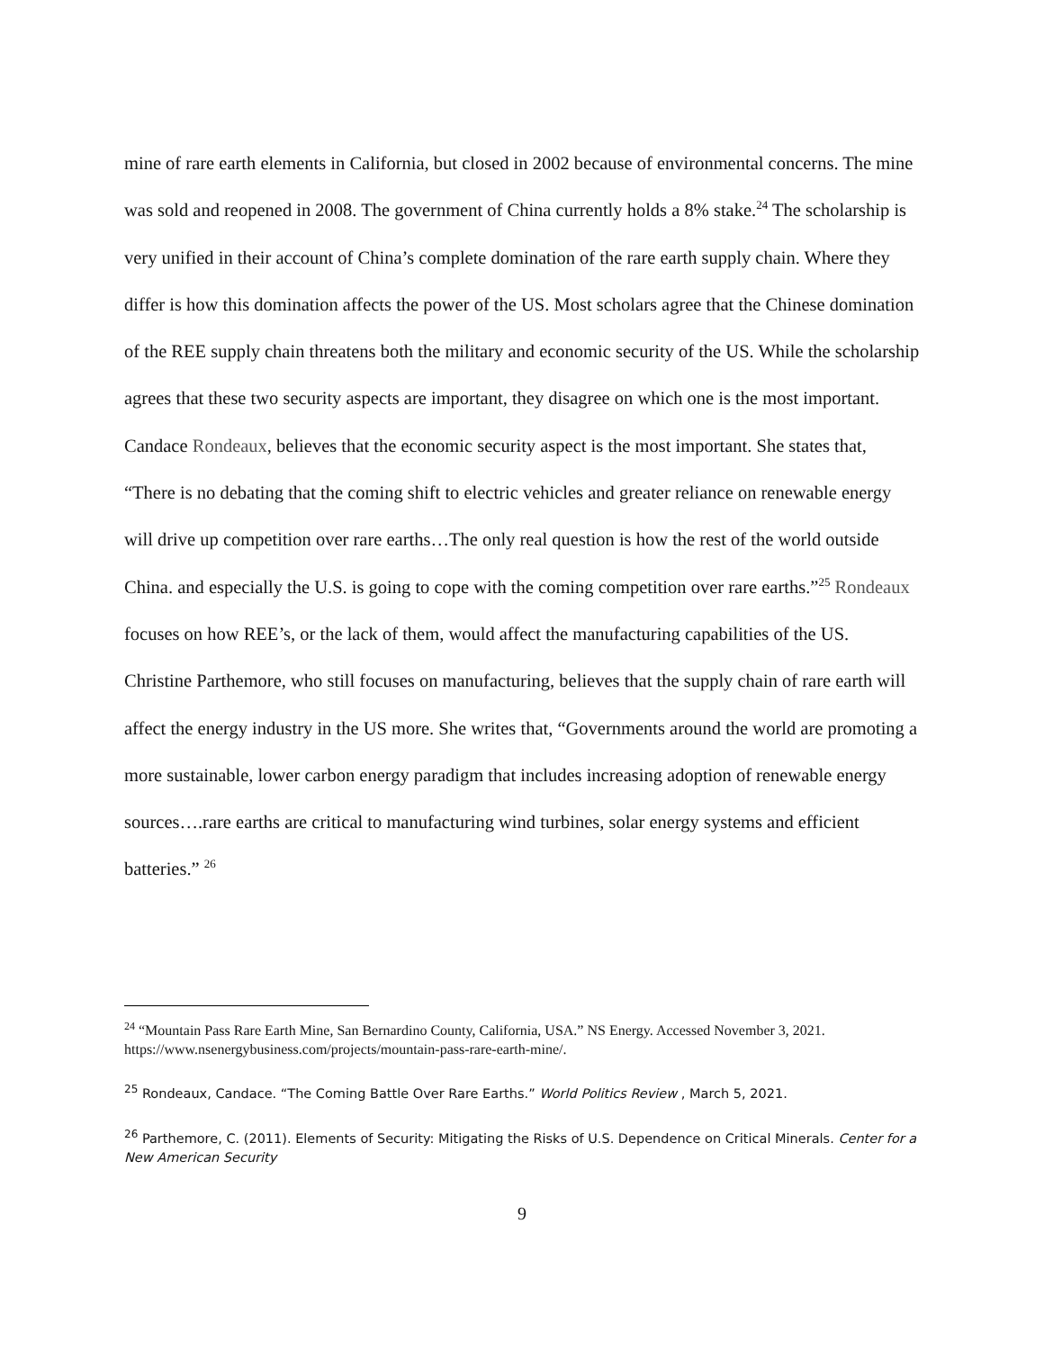mine of rare earth elements in California, but closed in 2002 because of environmental concerns. The mine was sold and reopened in 2008. The government of China currently holds a 8% stake.<sup>24</sup> The scholarship is very unified in their account of China’s complete domination of the rare earth supply chain. Where they differ is how this domination affects the power of the US. Most scholars agree that the Chinese domination of the REE supply chain threatens both the military and economic security of the US. While the scholarship agrees that these two security aspects are important, they disagree on which one is the most important. Candace Rondeaux, believes that the economic security aspect is the most important. She states that, “There is no debating that the coming shift to electric vehicles and greater reliance on renewable energy will drive up competition over rare earths…The only real question is how the rest of the world outside China. and especially the U.S. is going to cope with the coming competition over rare earths.”<sup>25</sup> Rondeaux focuses on how REE’s, or the lack of them, would affect the manufacturing capabilities of the US. Christine Parthemore, who still focuses on manufacturing, believes that the supply chain of rare earth will affect the energy industry in the US more. She writes that, “Governments around the world are promoting a more sustainable, lower carbon energy paradigm that includes increasing adoption of renewable energy sources….rare earths are critical to manufacturing wind turbines, solar energy systems and efficient batteries.” <sup>26</sup>
<sup>24</sup> “Mountain Pass Rare Earth Mine, San Bernardino County, California, USA.” NS Energy. Accessed November 3, 2021. https://www.nsenergybusiness.com/projects/mountain-pass-rare-earth-mine/.
<sup>25</sup> Rondeaux, Candace. “The Coming Battle Over Rare Earths.” World Politics Review , March 5, 2021.
<sup>26</sup> Parthemore, C. (2011). Elements of Security: Mitigating the Risks of U.S. Dependence on Critical Minerals. Center for a New American Security
9